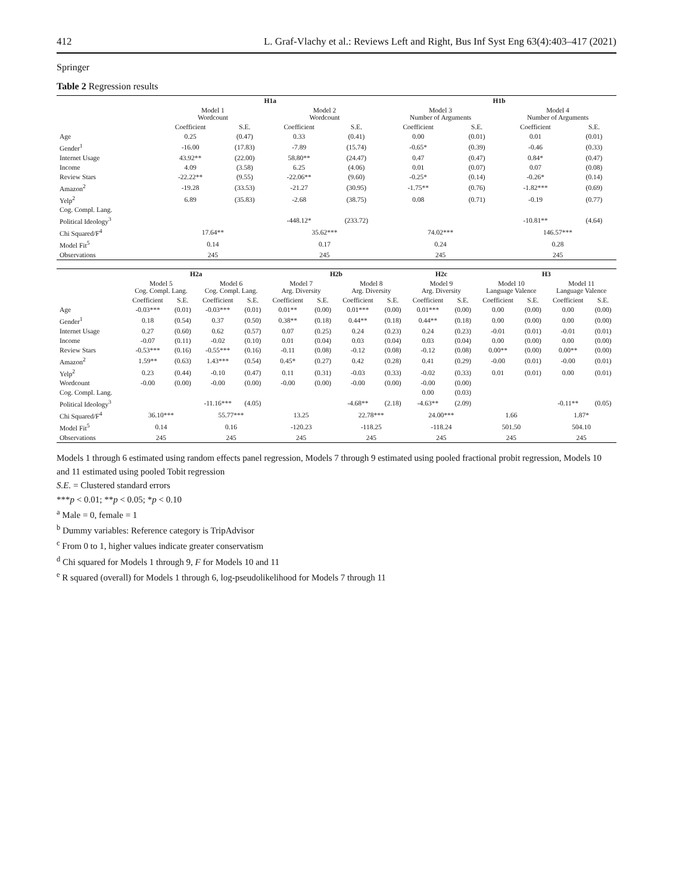412 L. Graf-Vlachy et al.: Reviews Left and Right, Bus Inf Syst Eng 63(4):403–417 (2021)
Springer
Table 2 Regression results
| | H1a | | | | H1b | | | |
| --- | --- | --- | --- | --- | --- | --- | --- | --- |
| | Model 1 Wordcount | | Model 2 Wordcount | | Model 3 Number of Arguments | | Model 4 Number of Arguments | |
| | Coefficient | S.E. | Coefficient | S.E. | Coefficient | S.E. | Coefficient | S.E. |
| Age | 0.25 | (0.47) | 0.33 | (0.41) | 0.00 | (0.01) | 0.01 | (0.01) |
| Gender<sup>1</sup> | -16.00 | (17.83) | -7.89 | (15.74) | -0.65* | (0.39) | -0.46 | (0.33) |
| Internet Usage | 43.92** | (22.00) | 58.80** | (24.47) | 0.47 | (0.47) | 0.84* | (0.47) |
| Income | 4.09 | (3.58) | 6.25 | (4.06) | 0.01 | (0.07) | 0.07 | (0.08) |
| Review Stars | -22.22** | (9.55) | -22.06** | (9.60) | -0.25* | (0.14) | -0.26* | (0.14) |
| Amazon<sup>2</sup> | -19.28 | (33.53) | -21.27 | (30.95) | -1.75** | (0.76) | -1.82*** | (0.69) |
| Yelp<sup>2</sup> | 6.89 | (35.83) | -2.68 | (38.75) | 0.08 | (0.71) | -0.19 | (0.77) |
| Cog. Compl. Lang. | | | | | | | | |
| Political Ideology<sup>3</sup> | | | -448.12* | (233.72) | | | -10.81** | (4.64) |
| Chi Squared/F<sup>4</sup> | 17.64** | | 35.62*** | | 74.02*** | | 146.57*** | |
| Model Fit<sup>5</sup> | 0.14 | | 0.17 | | 0.24 | | 0.28 | |
| Observations | 245 | | 245 | | 245 | | 245 | |
| | H2a | | | | H2b | | | | H2c | | H3 | | | |
| --- | --- | --- | --- | --- | --- | --- | --- | --- | --- | --- | --- | --- | --- | --- |
| | Model 5 Cog. Compl. Lang. | | Model 6 Cog. Compl. Lang. | | Model 7 Arg. Diversity | | Model 8 Arg. Diversity | | Model 9 Arg. Diversity | | Model 10 Language Valence | | Model 11 Language Valence | |
| | Coefficient | S.E. | Coefficient | S.E. | Coefficient | S.E. | Coefficient | S.E. | Coefficient | S.E. | Coefficient | S.E. | Coefficient | S.E. |
| Age | -0.03*** | (0.01) | -0.03*** | (0.01) | 0.01** | (0.00) | 0.01*** | (0.00) | 0.01*** | (0.00) | 0.00 | (0.00) | 0.00 | (0.00) |
| Gender<sup>1</sup> | 0.18 | (0.54) | 0.37 | (0.50) | 0.38** | (0.18) | 0.44** | (0.18) | 0.44** | (0.18) | 0.00 | (0.00) | 0.00 | (0.00) |
| Internet Usage | 0.27 | (0.60) | 0.62 | (0.57) | 0.07 | (0.25) | 0.24 | (0.23) | 0.24 | (0.23) | -0.01 | (0.01) | -0.01 | (0.01) |
| Income | -0.07 | (0.11) | -0.02 | (0.10) | 0.01 | (0.04) | 0.03 | (0.04) | 0.03 | (0.04) | 0.00 | (0.00) | 0.00 | (0.00) |
| Review Stars | -0.53*** | (0.16) | -0.55*** | (0.16) | -0.11 | (0.08) | -0.12 | (0.08) | -0.12 | (0.08) | 0.00** | (0.00) | 0.00** | (0.00) |
| Amazon<sup>2</sup> | 1.59** | (0.63) | 1.43*** | (0.54) | 0.45* | (0.27) | 0.42 | (0.28) | 0.41 | (0.29) | -0.00 | (0.01) | -0.00 | (0.01) |
| Yelp<sup>2</sup> | 0.23 | (0.44) | -0.10 | (0.47) | 0.11 | (0.31) | -0.03 | (0.33) | -0.02 | (0.33) | 0.01 | (0.01) | 0.00 | (0.01) |
| Wordcount | -0.00 | (0.00) | -0.00 | (0.00) | -0.00 | (0.00) | -0.00 | (0.00) | -0.00 | (0.00) | | | | |
| Cog. Compl. Lang. | | | | | | | | | 0.00 | (0.03) | | | | |
| Political Ideology<sup>3</sup> | | | -11.16*** | (4.05) | | | -4.68** | (2.18) | -4.63** | (2.09) | | | -0.11** | (0.05) |
| Chi Squared/F<sup>4</sup> | 36.10*** | | 55.77*** | | 13.25 | | 22.78*** | | 24.00*** | | 1.66 | | 1.87* | |
| Model Fit<sup>5</sup> | 0.14 | | 0.16 | | -120.23 | | -118.25 | | -118.24 | | 501.50 | | 504.10 | |
| Observations | 245 | | 245 | | 245 | | 245 | | 245 | | 245 | | 245 | |
Models 1 through 6 estimated using random effects panel regression, Models 7 through 9 estimated using pooled fractional probit regression, Models 10 and 11 estimated using pooled Tobit regression
S.E. = Clustered standard errors
***p < 0.01; **p < 0.05; *p < 0.10
<sup>a</sup> Male = 0, female = 1
<sup>b</sup> Dummy variables: Reference category is TripAdvisor
<sup>c</sup> From 0 to 1, higher values indicate greater conservatism
<sup>d</sup> Chi squared for Models 1 through 9, F for Models 10 and 11
<sup>e</sup> R squared (overall) for Models 1 through 6, log-pseudolikelihood for Models 7 through 11